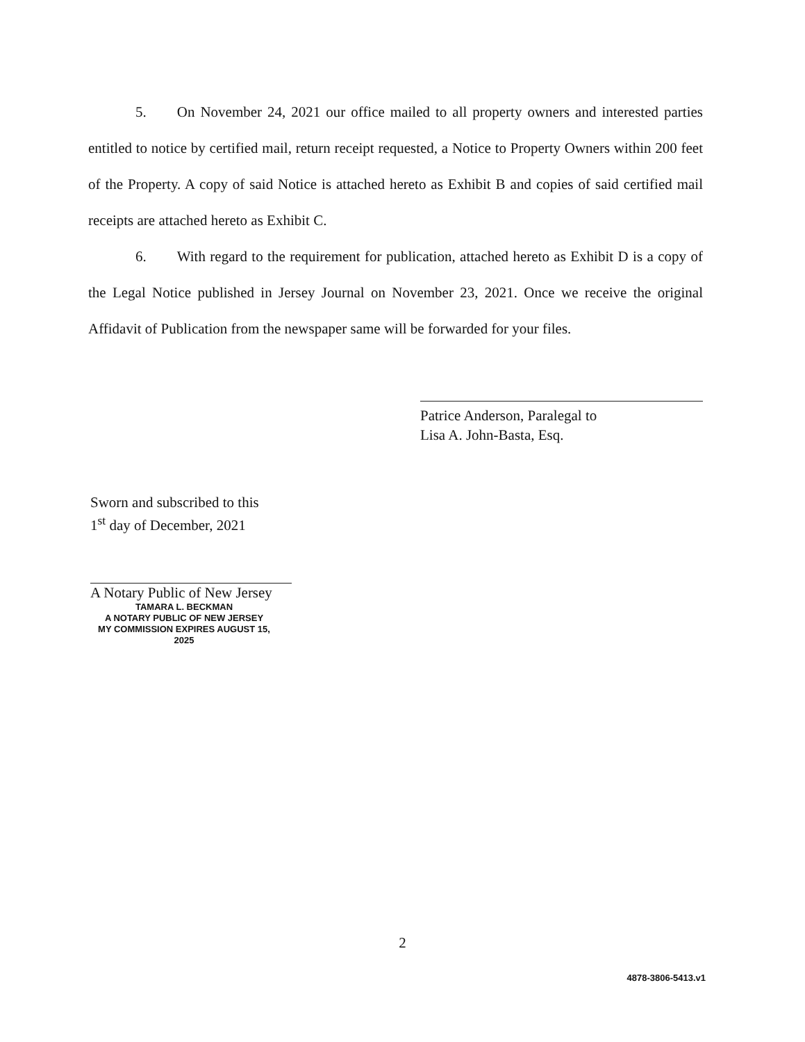5. On November 24, 2021 our office mailed to all property owners and interested parties entitled to notice by certified mail, return receipt requested, a Notice to Property Owners within 200 feet of the Property. A copy of said Notice is attached hereto as Exhibit B and copies of said certified mail receipts are attached hereto as Exhibit C.
6. With regard to the requirement for publication, attached hereto as Exhibit D is a copy of the Legal Notice published in Jersey Journal on November 23, 2021. Once we receive the original Affidavit of Publication from the newspaper same will be forwarded for your files.
Patrice Anderson, Paralegal to
Lisa A. John-Basta, Esq.
Sworn and subscribed to this
1<sup>st</sup> day of December, 2021
A Notary Public of New Jersey
TAMARA L. BECKMAN
A NOTARY PUBLIC OF NEW JERSEY
MY COMMISSION EXPIRES AUGUST 15, 2025
2
4878-3806-5413.v1